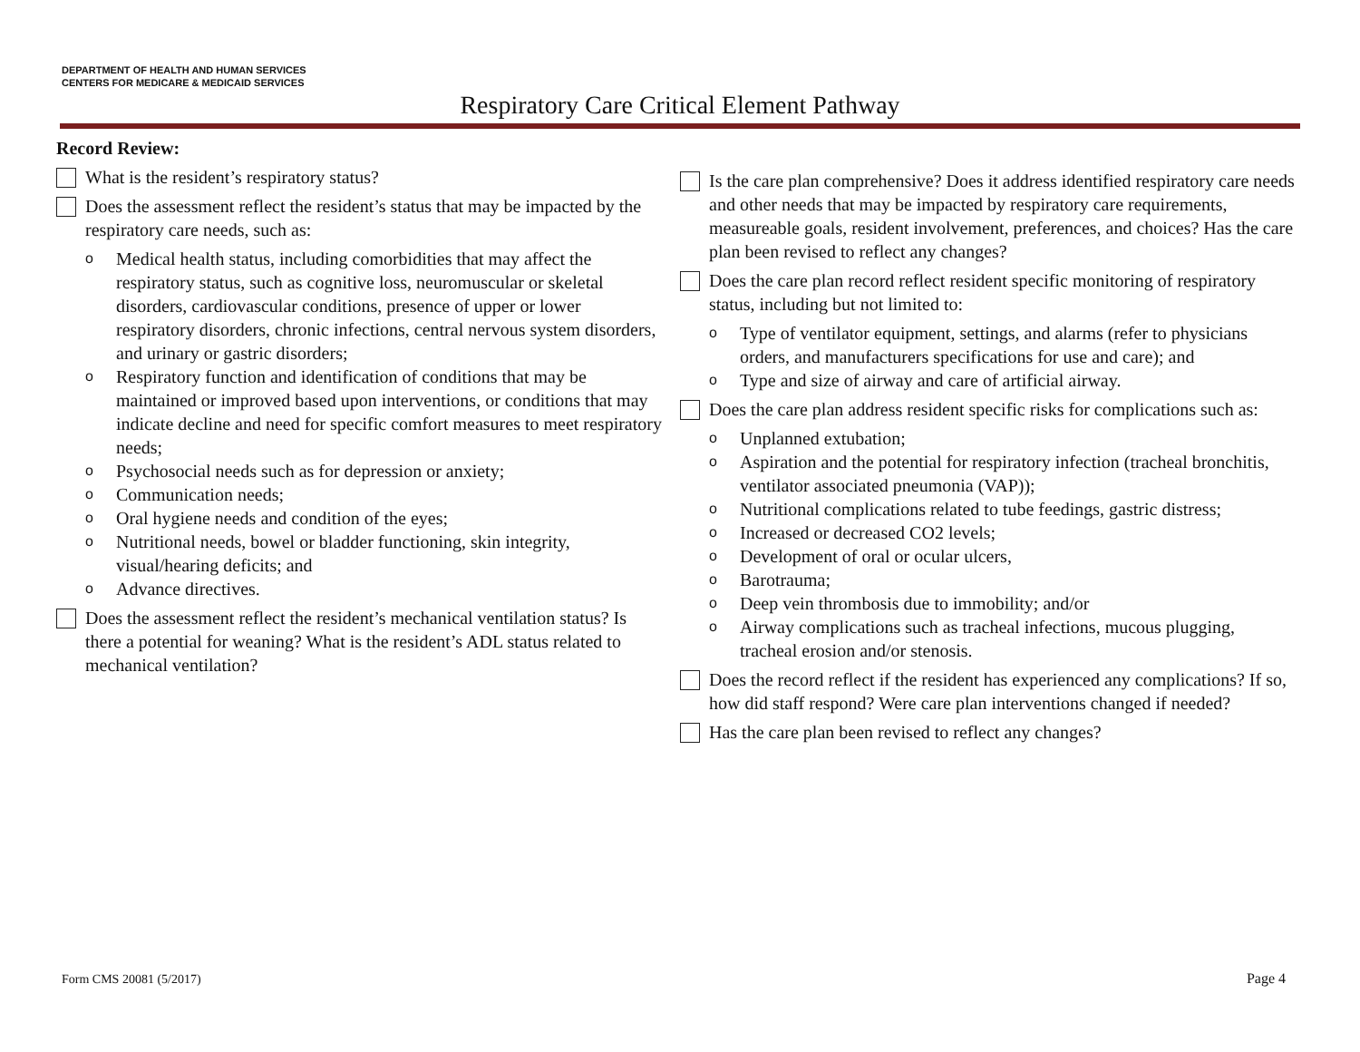DEPARTMENT OF HEALTH AND HUMAN SERVICES
CENTERS FOR MEDICARE & MEDICAID SERVICES
Respiratory Care Critical Element Pathway
Record Review:
What is the resident’s respiratory status?
Does the assessment reflect the resident’s status that may be impacted by the respiratory care needs, such as:
o Medical health status, including comorbidities that may affect the respiratory status, such as cognitive loss, neuromuscular or skeletal disorders, cardiovascular conditions, presence of upper or lower respiratory disorders, chronic infections, central nervous system disorders, and urinary or gastric disorders;
o Respiratory function and identification of conditions that may be maintained or improved based upon interventions, or conditions that may indicate decline and need for specific comfort measures to meet respiratory needs;
o Psychosocial needs such as for depression or anxiety;
o Communication needs;
o Oral hygiene needs and condition of the eyes;
o Nutritional needs, bowel or bladder functioning, skin integrity, visual/hearing deficits; and
o Advance directives.
Does the assessment reflect the resident’s mechanical ventilation status? Is there a potential for weaning? What is the resident’s ADL status related to mechanical ventilation?
Is the care plan comprehensive? Does it address identified respiratory care needs and other needs that may be impacted by respiratory care requirements, measureable goals, resident involvement, preferences, and choices? Has the care plan been revised to reflect any changes?
Does the care plan record reflect resident specific monitoring of respiratory status, including but not limited to:
o Type of ventilator equipment, settings, and alarms (refer to physicians orders, and manufacturers specifications for use and care); and
o Type and size of airway and care of artificial airway.
Does the care plan address resident specific risks for complications such as:
o Unplanned extubation;
o Aspiration and the potential for respiratory infection (tracheal bronchitis, ventilator associated pneumonia (VAP));
o Nutritional complications related to tube feedings, gastric distress;
o Increased or decreased CO2 levels;
o Development of oral or ocular ulcers,
o Barotrauma;
o Deep vein thrombosis due to immobility; and/or
o Airway complications such as tracheal infections, mucous plugging, tracheal erosion and/or stenosis.
Does the record reflect if the resident has experienced any complications? If so, how did staff respond? Were care plan interventions changed if needed?
Has the care plan been revised to reflect any changes?
Form CMS 20081 (5/2017) Page 4